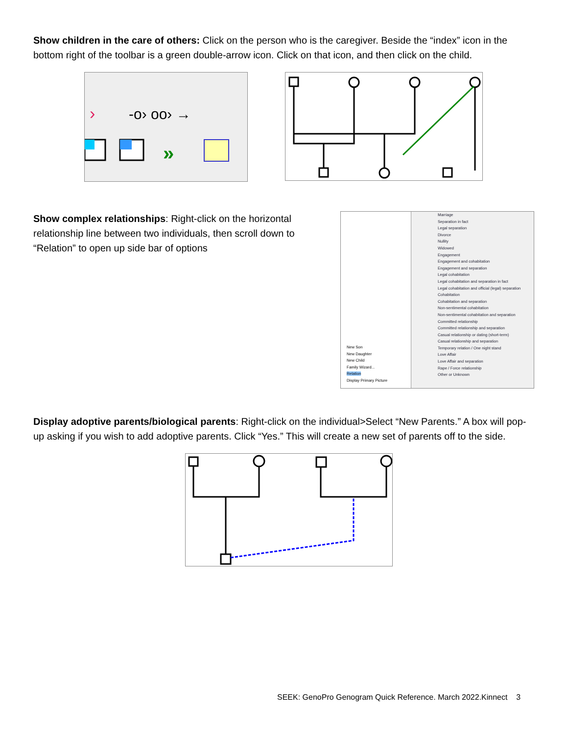Show children in the care of others: Click on the person who is the caregiver. Beside the “index” icon in the bottom right of the toolbar is a green double-arrow icon. Click on that icon, and then click on the child.
›
-o› oo› →
»
Show complex relationships: Right-click on the horizontal relationship line between two individuals, then scroll down to “Relation” to open up side bar of options
New Son
New Daughter
New Child
Family Wizard...
Relation
Display Primary Picture
Marriage
Separation in fact
Legal separation
Divorce
Nullity
Widowed
Engagement
Engagement and cohabitation
Engagement and separation
Legal cohabitation
Legal cohabitation and separation in fact
Legal cohabitation and official (legal) separation
Cohabitation
Cohabitation and separation
Non-sentimental cohabitation
Non-sentimental cohabitation and separation
Committed relationship
Committed relationship and separation
Casual relationship or dating (short-term)
Casual relationship and separation
Temporary relation / One night stand
Love Affair
Love Affair and separation
Rape / Force relationship
Other or Unknown
Display adoptive parents/biological parents: Right-click on the individual>Select “New Parents.” A box will pop-up asking if you wish to add adoptive parents. Click “Yes.” This will create a new set of parents off to the side.
SEEK: GenoPro Genogram Quick Reference. March 2022.Kinnect 3